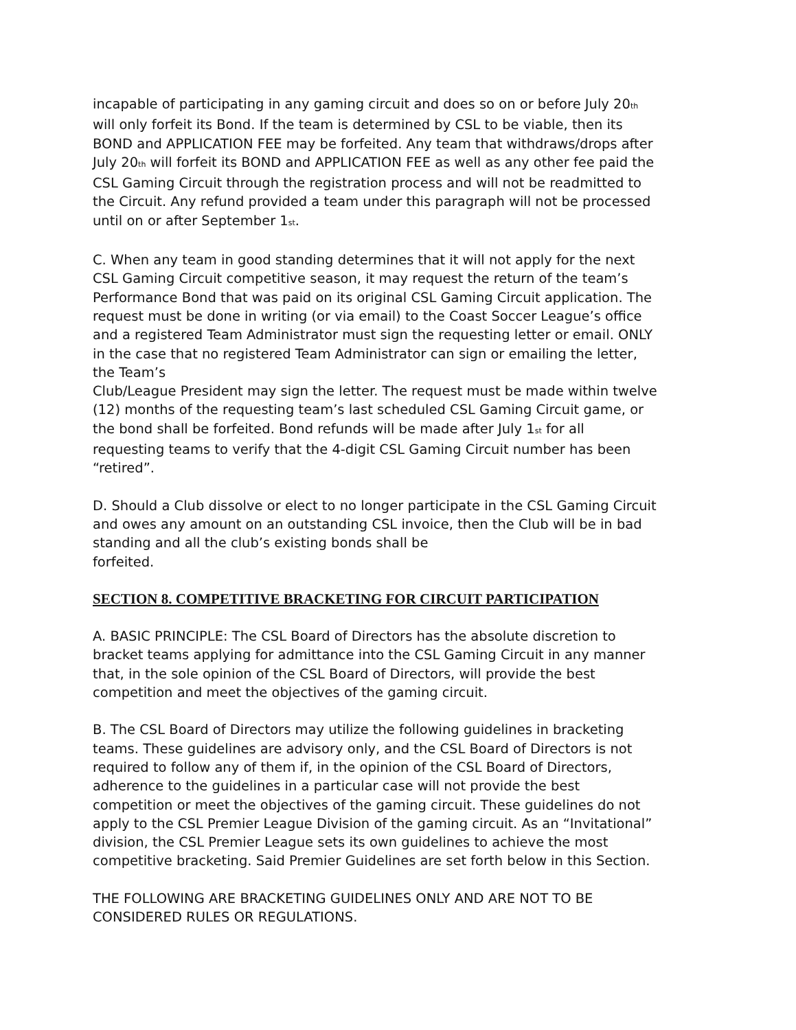incapable of participating in any gaming circuit and does so on or before July 20<sup>th</sup> will only forfeit its Bond. If the team is determined by CSL to be viable, then its BOND and APPLICATION FEE may be forfeited. Any team that withdraws/drops after July 20<sup>th</sup> will forfeit its BOND and APPLICATION FEE as well as any other fee paid the CSL Gaming Circuit through the registration process and will not be readmitted to the Circuit. Any refund provided a team under this paragraph will not be processed until on or after September 1<sup>st</sup>.
C. When any team in good standing determines that it will not apply for the next CSL Gaming Circuit competitive season, it may request the return of the team’s Performance Bond that was paid on its original CSL Gaming Circuit application. The request must be done in writing (or via email) to the Coast Soccer League’s office and a registered Team Administrator must sign the requesting letter or email. ONLY in the case that no registered Team Administrator can sign or emailing the letter, the Team’s
Club/League President may sign the letter. The request must be made within twelve (12) months of the requesting team’s last scheduled CSL Gaming Circuit game, or the bond shall be forfeited. Bond refunds will be made after July 1<sup>st</sup> for all requesting teams to verify that the 4-digit CSL Gaming Circuit number has been “retired”.
D. Should a Club dissolve or elect to no longer participate in the CSL Gaming Circuit and owes any amount on an outstanding CSL invoice, then the Club will be in bad standing and all the club’s existing bonds shall be
forfeited.
SECTION 8. COMPETITIVE BRACKETING FOR CIRCUIT PARTICIPATION
A. BASIC PRINCIPLE: The CSL Board of Directors has the absolute discretion to bracket teams applying for admittance into the CSL Gaming Circuit in any manner that, in the sole opinion of the CSL Board of Directors, will provide the best competition and meet the objectives of the gaming circuit.
B. The CSL Board of Directors may utilize the following guidelines in bracketing teams. These guidelines are advisory only, and the CSL Board of Directors is not required to follow any of them if, in the opinion of the CSL Board of Directors, adherence to the guidelines in a particular case will not provide the best competition or meet the objectives of the gaming circuit. These guidelines do not apply to the CSL Premier League Division of the gaming circuit. As an “Invitational” division, the CSL Premier League sets its own guidelines to achieve the most competitive bracketing. Said Premier Guidelines are set forth below in this Section.
THE FOLLOWING ARE BRACKETING GUIDELINES ONLY AND ARE NOT TO BE CONSIDERED RULES OR REGULATIONS.